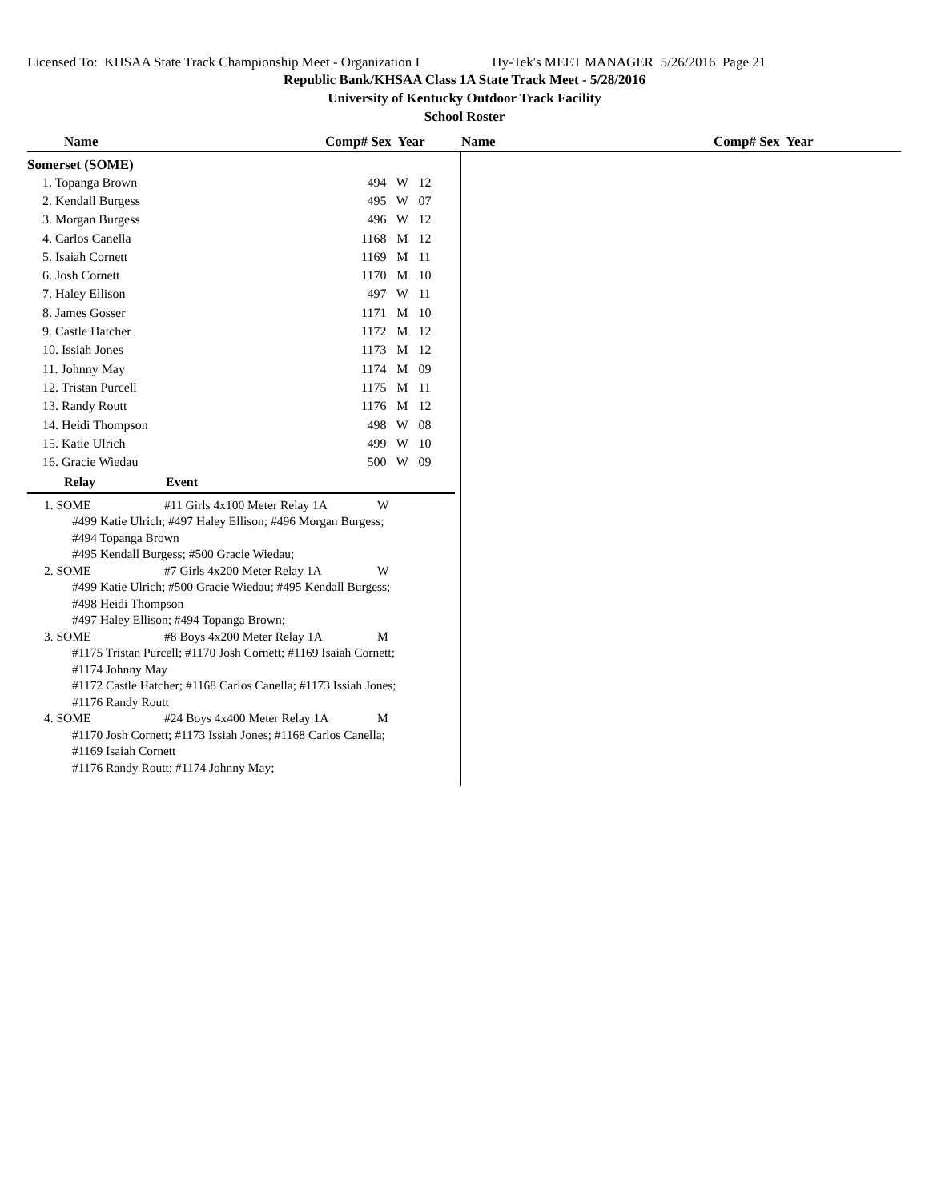Licensed To: KHSAA State Track Championship Meet - Organization I Hy-Tek's MEET MANAGER 5/26/2016 Page 21
Republic Bank/KHSAA Class 1A State Track Meet - 5/28/2016
University of Kentucky Outdoor Track Facility
School Roster
Name Comp# Sex Year Name Comp# Sex Year
Somerset (SOME)
| 1. Topanga Brown | 494 | W | 12 |
| 2. Kendall Burgess | 495 | W | 07 |
| 3. Morgan Burgess | 496 | W | 12 |
| 4. Carlos Canella | 1168 | M | 12 |
| 5. Isaiah Cornett | 1169 | M | 11 |
| 6. Josh Cornett | 1170 | M | 10 |
| 7. Haley Ellison | 497 | W | 11 |
| 8. James Gosser | 1171 | M | 10 |
| 9. Castle Hatcher | 1172 | M | 12 |
| 10. Issiah Jones | 1173 | M | 12 |
| 11. Johnny May | 1174 | M | 09 |
| 12. Tristan Purcell | 1175 | M | 11 |
| 13. Randy Routt | 1176 | M | 12 |
| 14. Heidi Thompson | 498 | W | 08 |
| 15. Katie Ulrich | 499 | W | 10 |
| 16. Gracie Wiedau | 500 | W | 09 |
Relay Event
1. SOME #11 Girls 4x100 Meter Relay 1A W
#499 Katie Ulrich; #497 Haley Ellison; #496 Morgan Burgess;
#494 Topanga Brown
#495 Kendall Burgess; #500 Gracie Wiedau;
2. SOME #7 Girls 4x200 Meter Relay 1A W
#499 Katie Ulrich; #500 Gracie Wiedau; #495 Kendall Burgess;
#498 Heidi Thompson
#497 Haley Ellison; #494 Topanga Brown;
3. SOME #8 Boys 4x200 Meter Relay 1A M
#1175 Tristan Purcell; #1170 Josh Cornett; #1169 Isaiah Cornett;
#1174 Johnny May
#1172 Castle Hatcher; #1168 Carlos Canella; #1173 Issiah Jones;
#1176 Randy Routt
4. SOME #24 Boys 4x400 Meter Relay 1A M
#1170 Josh Cornett; #1173 Issiah Jones; #1168 Carlos Canella;
#1169 Isaiah Cornett
#1176 Randy Routt; #1174 Johnny May;